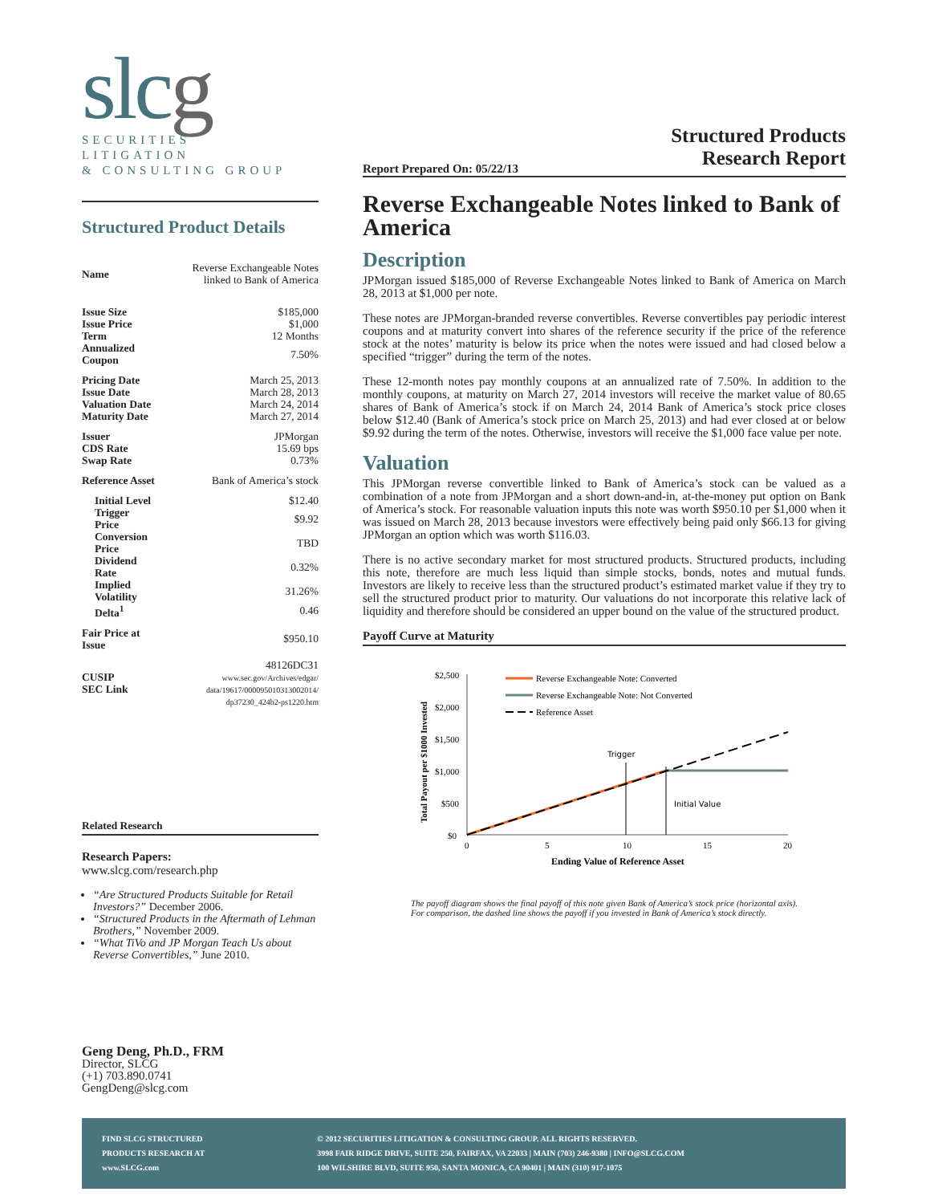slcg
SECURITIES
LITIGATION
& CONSULTING GROUP
Structured Products
Research Report
Structured Product Details
| Name | Reverse Exchangeable Notes linked to Bank of America |
| Issue Size | $185,000 |
| Issue Price | $1,000 |
| Term | 12 Months |
| Annualized Coupon | 7.50% |
| Pricing Date | March 25, 2013 |
| Issue Date | March 28, 2013 |
| Valuation Date | March 24, 2014 |
| Maturity Date | March 27, 2014 |
| Issuer | JPMorgan |
| CDS Rate | 15.69 bps |
| Swap Rate | 0.73% |
| Reference Asset | Bank of America’s stock |
| Initial Level | $12.40 |
| Trigger Price | $9.92 |
| Conversion Price | TBD |
| Dividend Rate | 0.32% |
| Implied Volatility | 31.26% |
| Delta<sup>1</sup> | 0.46 |
| Fair Price at Issue | $950.10 |
| CUSIP SEC Link | 48126DC31 www.sec.gov/Archives/edgar/ data/19617/000095010313002014/ dp37230_424b2-ps1220.htm |
Related Research
Research Papers:
www.slcg.com/research.php
“Are Structured Products Suitable for Retail Investors?” December 2006.
“Structured Products in the Aftermath of Lehman Brothers,” November 2009.
“What TiVo and JP Morgan Teach Us about Reverse Convertibles,” June 2010.
Geng Deng, Ph.D., FRM
Director, SLCG
(+1) 703.890.0741
GengDeng@slcg.com
Report Prepared On: 05/22/13
Reverse Exchangeable Notes linked to Bank of America
Description
JPMorgan issued $185,000 of Reverse Exchangeable Notes linked to Bank of America on March 28, 2013 at $1,000 per note.
These notes are JPMorgan-branded reverse convertibles. Reverse convertibles pay periodic interest coupons and at maturity convert into shares of the reference security if the price of the reference stock at the notes’ maturity is below its price when the notes were issued and had closed below a specified “trigger” during the term of the notes.
These 12-month notes pay monthly coupons at an annualized rate of 7.50%. In addition to the monthly coupons, at maturity on March 27, 2014 investors will receive the market value of 80.65 shares of Bank of America’s stock if on March 24, 2014 Bank of America’s stock price closes below $12.40 (Bank of America’s stock price on March 25, 2013) and had ever closed at or below $9.92 during the term of the notes. Otherwise, investors will receive the $1,000 face value per note.
Valuation
This JPMorgan reverse convertible linked to Bank of America’s stock can be valued as a combination of a note from JPMorgan and a short down-and-in, at-the-money put option on Bank of America’s stock. For reasonable valuation inputs this note was worth $950.10 per $1,000 when it was issued on March 28, 2013 because investors were effectively being paid only $66.13 for giving JPMorgan an option which was worth $116.03.
There is no active secondary market for most structured products. Structured products, including this note, therefore are much less liquid than simple stocks, bonds, notes and mutual funds. Investors are likely to receive less than the structured product’s estimated market value if they try to sell the structured product prior to maturity. Our valuations do not incorporate this relative lack of liquidity and therefore should be considered an upper bound on the value of the structured product.
Payoff Curve at Maturity
Total Payout per $1000 Invested
$2,500
$2,000
$1,500
$1,000
$500
$0
0
5
10
15
20
Ending Value of Reference Asset
Trigger
Initial Value
Reverse Exchangeable Note: Converted
Reverse Exchangeable Note: Not Converted
Reference Asset
The payoff diagram shows the final payoff of this note given Bank of America’s stock price (horizontal axis). For comparison, the dashed line shows the payoff if you invested in Bank of America’s stock directly.
FIND SLCG STRUCTURED
PRODUCTS RESEARCH AT
www.SLCG.com
© 2012 SECURITIES LITIGATION & CONSULTING GROUP. ALL RIGHTS RESERVED.
3998 FAIR RIDGE DRIVE, SUITE 250, FAIRFAX, VA 22033 | MAIN (703) 246-9380 | INFO@SLCG.COM
100 WILSHIRE BLVD, SUITE 950, SANTA MONICA, CA 90401 | MAIN (310) 917-1075